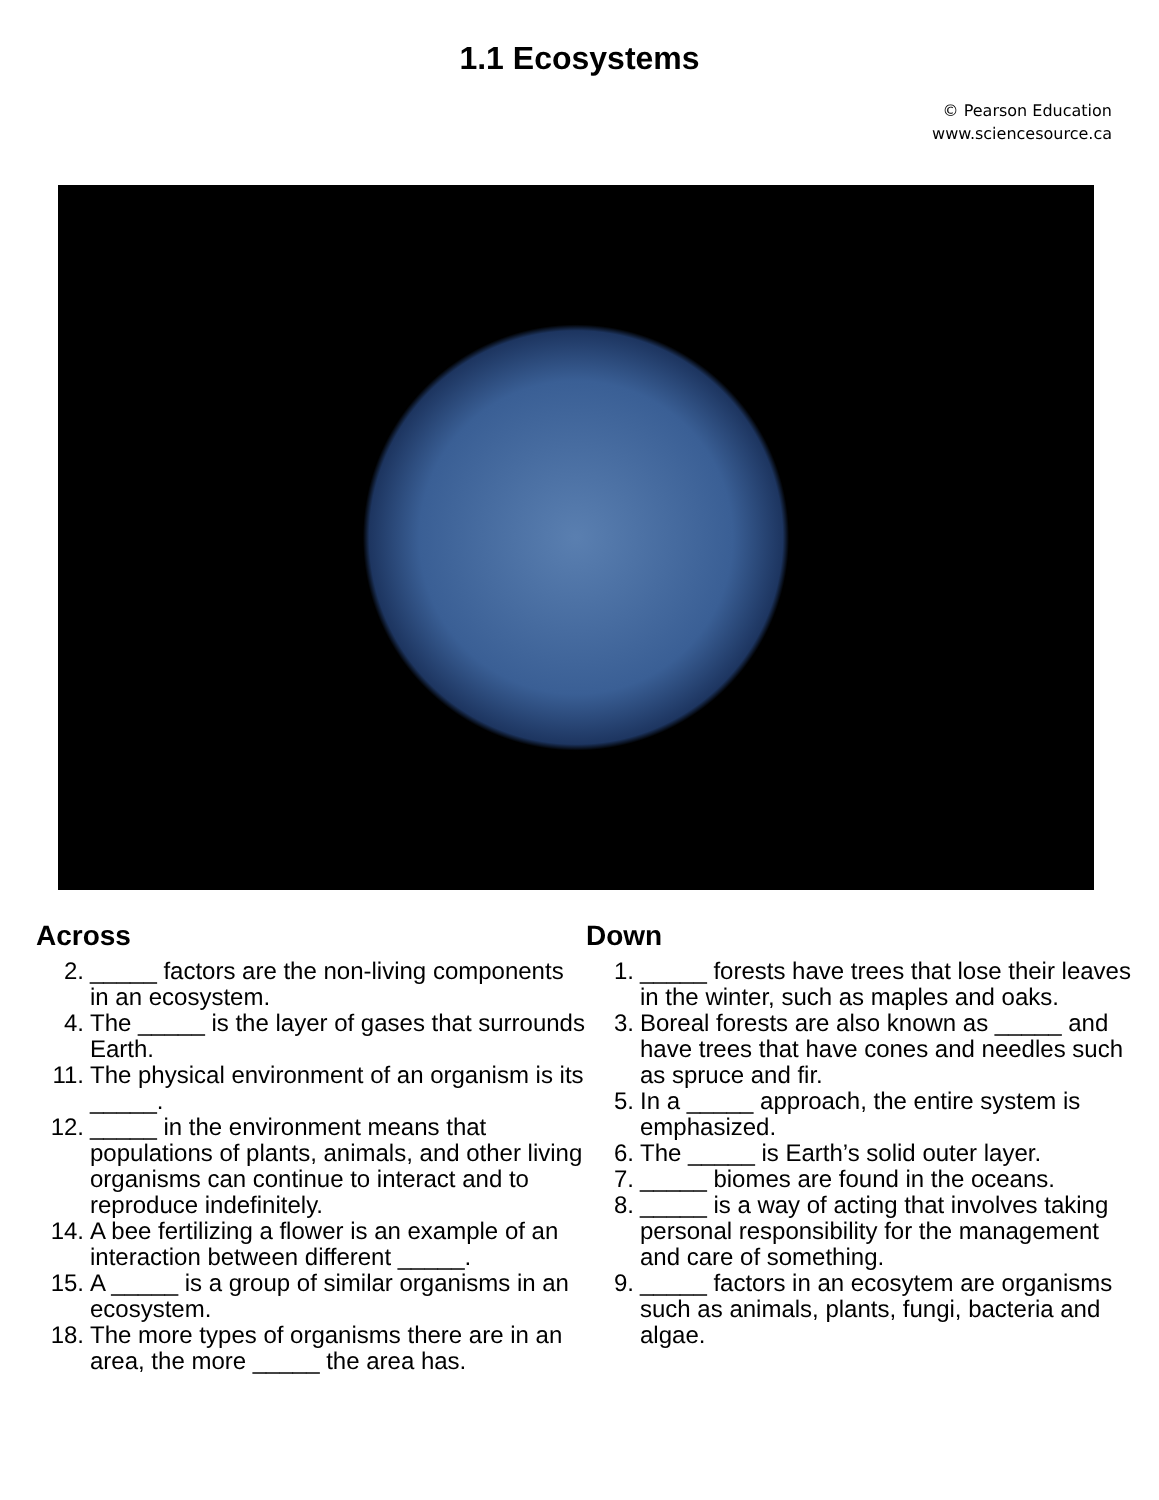1.1 Ecosystems
© Pearson Education
www.sciencesource.ca
Across
2. _____ factors are the non-living components in an ecosystem.
4. The _____ is the layer of gases that surrounds Earth.
11. The physical environment of an organism is its _____.
12. _____ in the environment means that populations of plants, animals, and other living organisms can continue to interact and to reproduce indefinitely.
14. A bee fertilizing a flower is an example of an interaction between different _____.
15. A _____ is a group of similar organisms in an ecosystem.
18. The more types of organisms there are in an area, the more _____ the area has.
Down
1. _____ forests have trees that lose their leaves in the winter, such as maples and oaks.
3. Boreal forests are also known as _____ and have trees that have cones and needles such as spruce and fir.
5. In a _____ approach, the entire system is emphasized.
6. The _____ is Earth’s solid outer layer.
7. _____ biomes are found in the oceans.
8. _____ is a way of acting that involves taking personal responsibility for the management and care of something.
9. _____ factors in an ecosytem are organisms such as animals, plants, fungi, bacteria and algae.